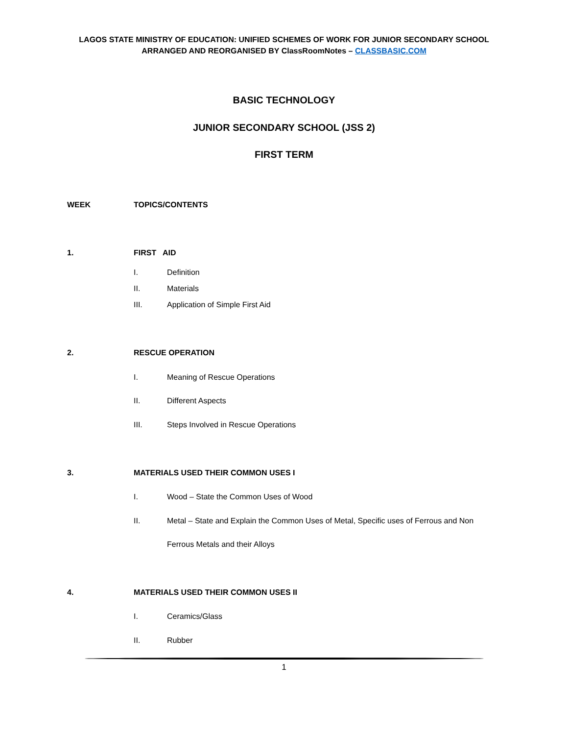LAGOS STATE MINISTRY OF EDUCATION: UNIFIED SCHEMES OF WORK FOR JUNIOR SECONDARY SCHOOL
ARRANGED AND REORGANISED BY ClassRoomNotes – CLASSBASIC.COM
BASIC TECHNOLOGY
JUNIOR SECONDARY SCHOOL (JSS 2)
FIRST TERM
WEEK TOPICS/CONTENTS
1. FIRST AID
I. Definition
II. Materials
III. Application of Simple First Aid
2. RESCUE OPERATION
I. Meaning of Rescue Operations
II. Different Aspects
III. Steps Involved in Rescue Operations
3. MATERIALS USED THEIR COMMON USES I
I. Wood – State the Common Uses of Wood
II. Metal – State and Explain the Common Uses of Metal, Specific uses of Ferrous and Non
Ferrous Metals and their Alloys
4. MATERIALS USED THEIR COMMON USES II
I. Ceramics/Glass
II. Rubber
1